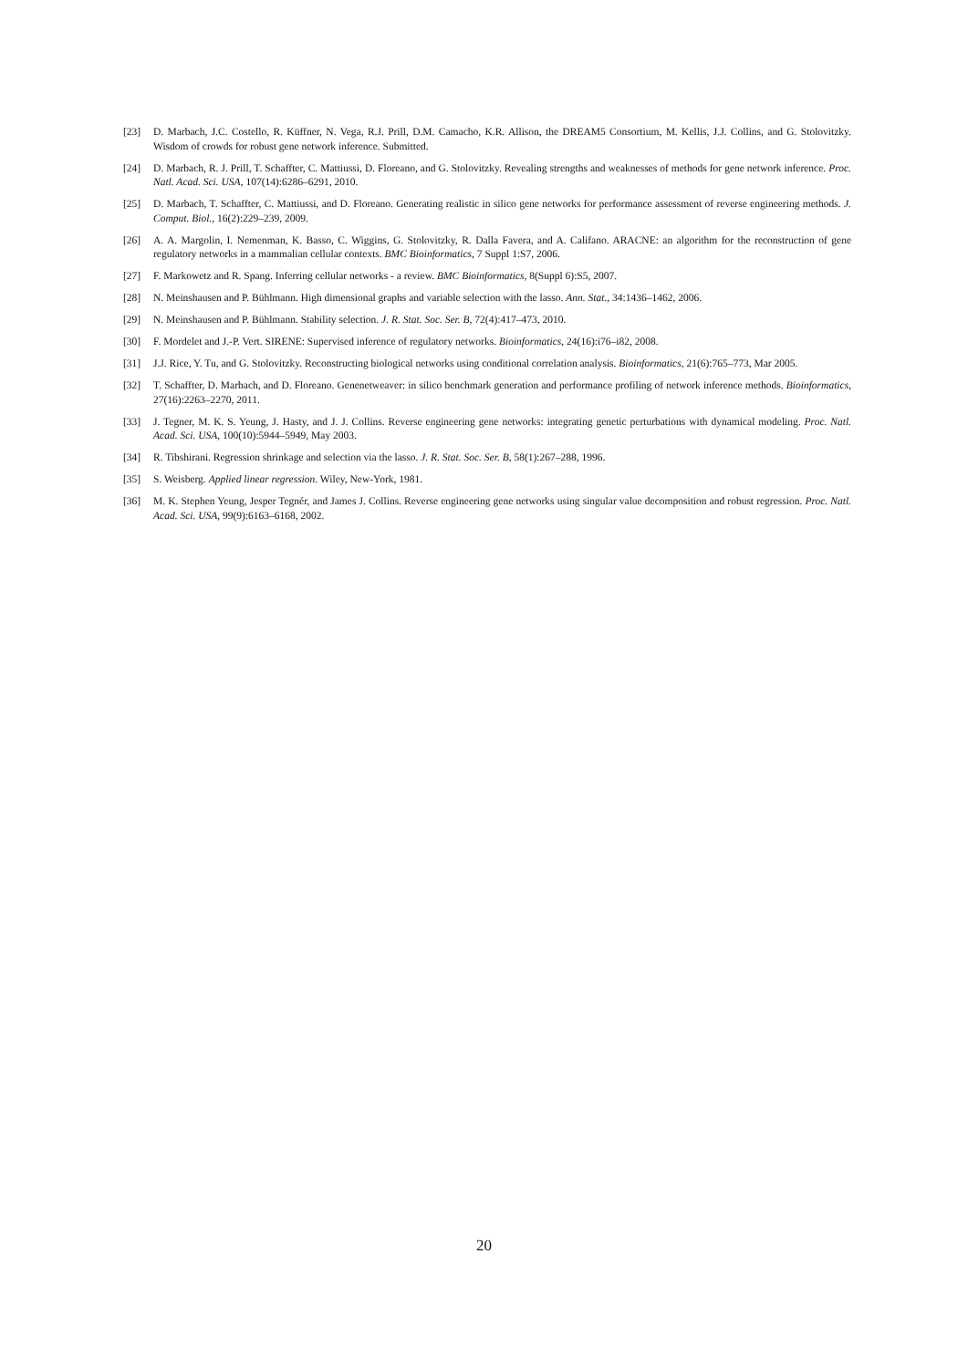[23] D. Marbach, J.C. Costello, R. Küffner, N. Vega, R.J. Prill, D.M. Camacho, K.R. Allison, the DREAM5 Consortium, M. Kellis, J.J. Collins, and G. Stolovitzky. Wisdom of crowds for robust gene network inference. Submitted.
[24] D. Marbach, R. J. Prill, T. Schaffter, C. Mattiussi, D. Floreano, and G. Stolovitzky. Revealing strengths and weaknesses of methods for gene network inference. Proc. Natl. Acad. Sci. USA, 107(14):6286–6291, 2010.
[25] D. Marbach, T. Schaffter, C. Mattiussi, and D. Floreano. Generating realistic in silico gene networks for performance assessment of reverse engineering methods. J. Comput. Biol., 16(2):229–239, 2009.
[26] A. A. Margolin, I. Nemenman, K. Basso, C. Wiggins, G. Stolovitzky, R. Dalla Favera, and A. Califano. ARACNE: an algorithm for the reconstruction of gene regulatory networks in a mammalian cellular contexts. BMC Bioinformatics, 7 Suppl 1:S7, 2006.
[27] F. Markowetz and R. Spang. Inferring cellular networks - a review. BMC Bioinformatics, 8(Suppl 6):S5, 2007.
[28] N. Meinshausen and P. Bühlmann. High dimensional graphs and variable selection with the lasso. Ann. Stat., 34:1436–1462, 2006.
[29] N. Meinshausen and P. Bühlmann. Stability selection. J. R. Stat. Soc. Ser. B, 72(4):417–473, 2010.
[30] F. Mordelet and J.-P. Vert. SIRENE: Supervised inference of regulatory networks. Bioinformatics, 24(16):i76–i82, 2008.
[31] J.J. Rice, Y. Tu, and G. Stolovitzky. Reconstructing biological networks using conditional correlation analysis. Bioinformatics, 21(6):765–773, Mar 2005.
[32] T. Schaffter, D. Marbach, and D. Floreano. Genenetweaver: in silico benchmark generation and performance profiling of network inference methods. Bioinformatics, 27(16):2263–2270, 2011.
[33] J. Tegner, M. K. S. Yeung, J. Hasty, and J. J. Collins. Reverse engineering gene networks: integrating genetic perturbations with dynamical modeling. Proc. Natl. Acad. Sci. USA, 100(10):5944–5949, May 2003.
[34] R. Tibshirani. Regression shrinkage and selection via the lasso. J. R. Stat. Soc. Ser. B, 58(1):267–288, 1996.
[35] S. Weisberg. Applied linear regression. Wiley, New-York, 1981.
[36] M. K. Stephen Yeung, Jesper Tegnér, and James J. Collins. Reverse engineering gene networks using singular value decomposition and robust regression. Proc. Natl. Acad. Sci. USA, 99(9):6163–6168, 2002.
20